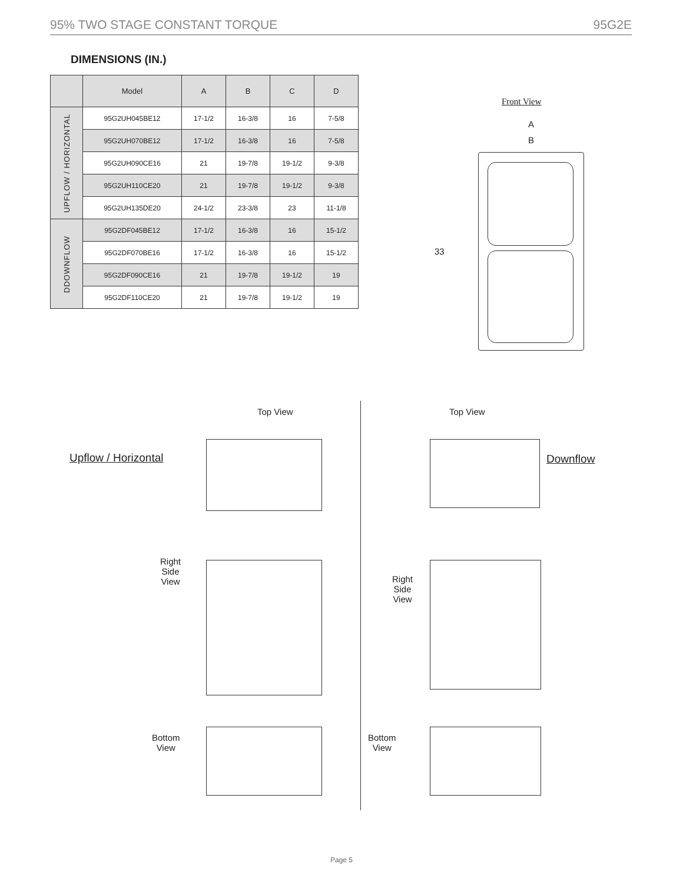95% TWO STAGE CONSTANT TORQUE 95G2E
DIMENSIONS (IN.)
| | Model | A | B | C | D |
| --- | --- | --- | --- | --- | --- |
| UPFLOW / HORIZONTAL | 95G2UH045BE12 | 17-1/2 | 16-3/8 | 16 | 7-5/8 |
| | 95G2UH070BE12 | 17-1/2 | 16-3/8 | 16 | 7-5/8 |
| | 95G2UH090CE16 | 21 | 19-7/8 | 19-1/2 | 9-3/8 |
| | 95G2UH110CE20 | 21 | 19-7/8 | 19-1/2 | 9-3/8 |
| | 95G2UH135DE20 | 24-1/2 | 23-3/8 | 23 | 11-1/8 |
| DDOWNFLOW | 95G2DF045BE12 | 17-1/2 | 16-3/8 | 16 | 15-1/2 |
| | 95G2DF070BE16 | 17-1/2 | 16-3/8 | 16 | 15-1/2 |
| | 95G2DF090CE16 | 21 | 19-7/8 | 19-1/2 | 19 |
| | 95G2DF110CE20 | 21 | 19-7/8 | 19-1/2 | 19 |
Front View
A
B
33
Upflow / Horizontal Downflow
Top View Top View
Right
Side
View
Right
Side
View
Bottom
View
Bottom
View
Page 5